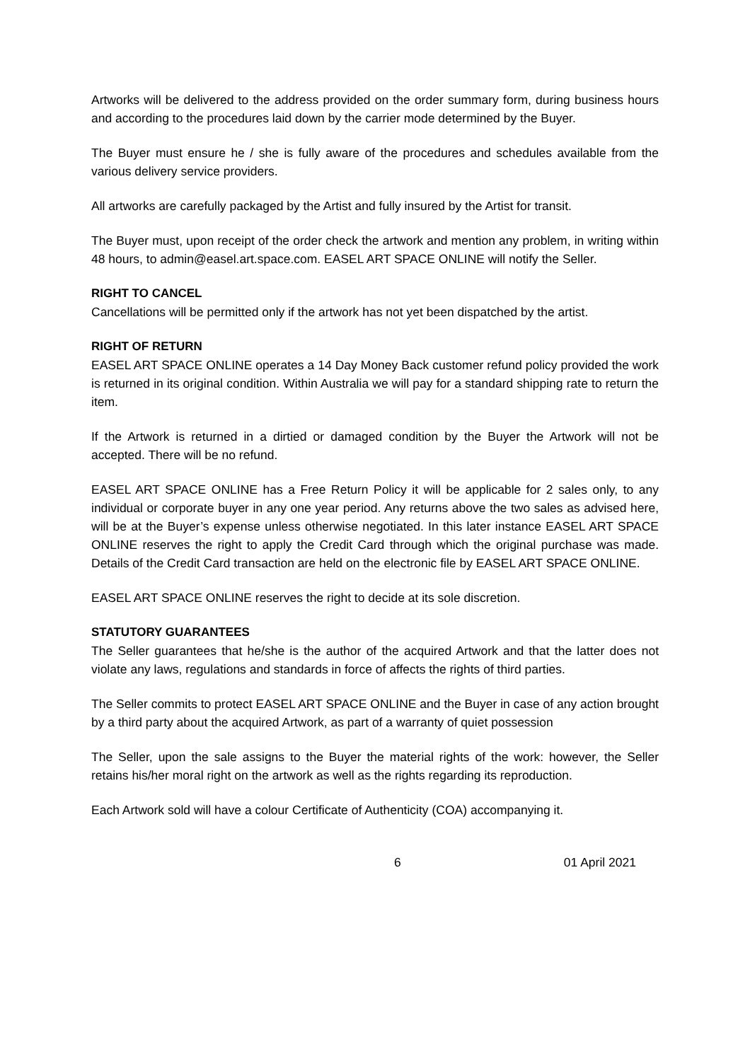Artworks will be delivered to the address provided on the order summary form, during business hours and according to the procedures laid down by the carrier mode determined by the Buyer.
The Buyer must ensure he / she is fully aware of the procedures and schedules available from the various delivery service providers.
All artworks are carefully packaged by the Artist and fully insured by the Artist for transit.
The Buyer must, upon receipt of the order check the artwork and mention any problem, in writing within 48 hours, to admin@easel.art.space.com. EASEL ART SPACE ONLINE will notify the Seller.
RIGHT TO CANCEL
Cancellations will be permitted only if the artwork has not yet been dispatched by the artist.
RIGHT OF RETURN
EASEL ART SPACE ONLINE operates a 14 Day Money Back customer refund policy provided the work is returned in its original condition. Within Australia we will pay for a standard shipping rate to return the item.
If the Artwork is returned in a dirtied or damaged condition by the Buyer the Artwork will not be accepted. There will be no refund.
EASEL ART SPACE ONLINE has a Free Return Policy it will be applicable for 2 sales only, to any individual or corporate buyer in any one year period. Any returns above the two sales as advised here, will be at the Buyer’s expense unless otherwise negotiated. In this later instance EASEL ART SPACE ONLINE reserves the right to apply the Credit Card through which the original purchase was made. Details of the Credit Card transaction are held on the electronic file by EASEL ART SPACE ONLINE.
EASEL ART SPACE ONLINE reserves the right to decide at its sole discretion.
STATUTORY GUARANTEES
The Seller guarantees that he/she is the author of the acquired Artwork and that the latter does not violate any laws, regulations and standards in force of affects the rights of third parties.
The Seller commits to protect EASEL ART SPACE ONLINE and the Buyer in case of any action brought by a third party about the acquired Artwork, as part of a warranty of quiet possession
The Seller, upon the sale assigns to the Buyer the material rights of the work: however, the Seller retains his/her moral right on the artwork as well as the rights regarding its reproduction.
Each Artwork sold will have a colour Certificate of Authenticity (COA) accompanying it.
6 01 April 2021